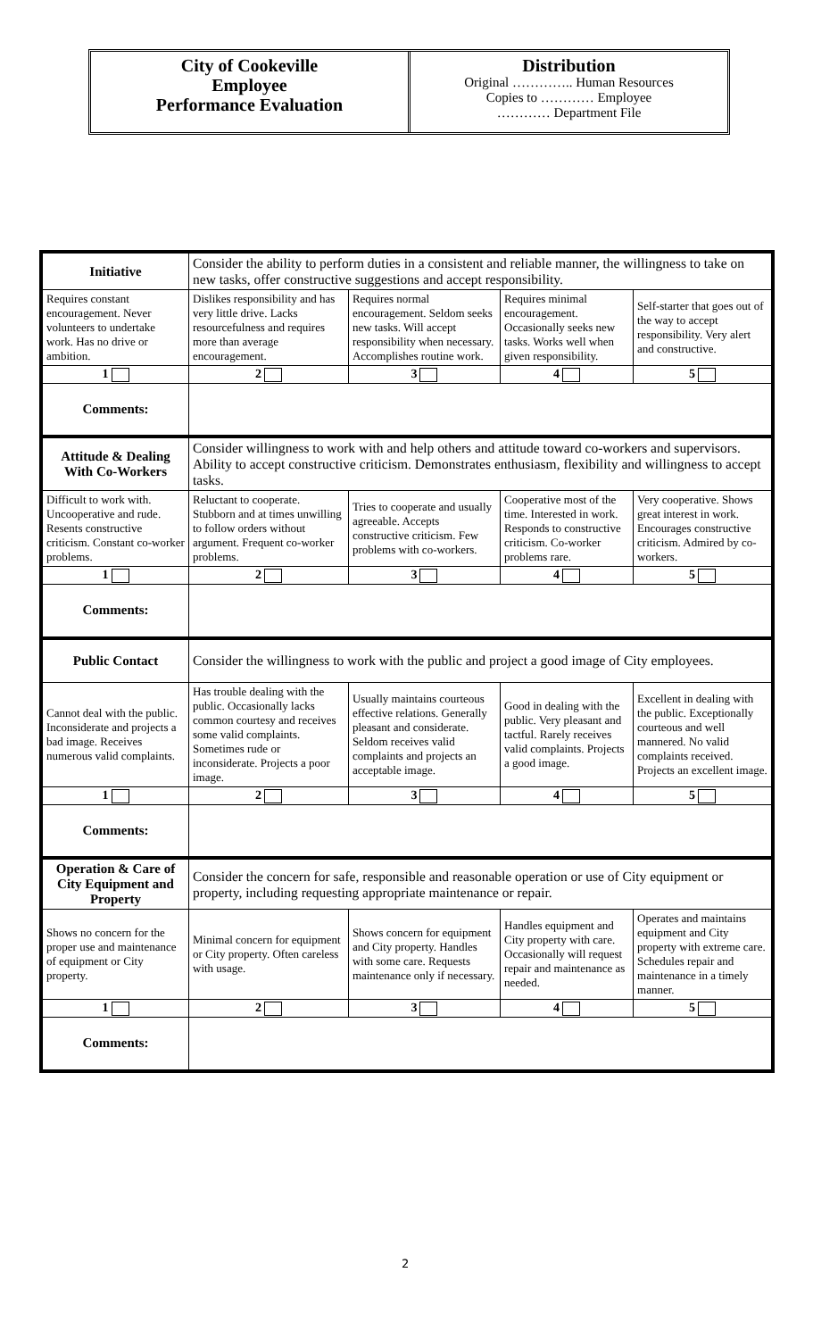City of Cookeville
Employee
Performance Evaluation
Distribution
Original ………….. Human Resources
Copies to ………… Employee
………… Department File
| Initiative | Consider the ability to perform duties in a consistent and reliable manner, the willingness to take on new tasks, offer constructive suggestions and accept responsibility. | | | |
| Requires constant encouragement. Never volunteers to undertake work. Has no drive or ambition. | Dislikes responsibility and has very little drive. Lacks resourcefulness and requires more than average encouragement. | Requires normal encouragement. Seldom seeks new tasks. Will accept responsibility when necessary. Accomplishes routine work. | Requires minimal encouragement. Occasionally seeks new tasks. Works well when given responsibility. | Self-starter that goes out of the way to accept responsibility. Very alert and constructive. |
| 1 | 2 | 3 | 4 | 5 |
| Comments: | | | | |
| Attitude & Dealing With Co-Workers | Consider willingness to work with and help others and attitude toward co-workers and supervisors. Ability to accept constructive criticism. Demonstrates enthusiasm, flexibility and willingness to accept tasks. | | | |
| Difficult to work with. Uncooperative and rude. Resents constructive criticism. Constant co-worker problems. | Reluctant to cooperate. Stubborn and at times unwilling to follow orders without argument. Frequent co-worker problems. | Tries to cooperate and usually agreeable. Accepts constructive criticism. Few problems with co-workers. | Cooperative most of the time. Interested in work. Responds to constructive criticism. Co-worker problems rare. | Very cooperative. Shows great interest in work. Encourages constructive criticism. Admired by co-workers. |
| 1 | 2 | 3 | 4 | 5 |
| Comments: | | | | |
| Public Contact | Consider the willingness to work with the public and project a good image of City employees. | | | |
| Cannot deal with the public. Inconsiderate and projects a bad image. Receives numerous valid complaints. | Has trouble dealing with the public. Occasionally lacks common courtesy and receives some valid complaints. Sometimes rude or inconsiderate. Projects a poor image. | Usually maintains courteous effective relations. Generally pleasant and considerate. Seldom receives valid complaints and projects an acceptable image. | Good in dealing with the public. Very pleasant and tactful. Rarely receives valid complaints. Projects a good image. | Excellent in dealing with the public. Exceptionally courteous and well mannered. No valid complaints received. Projects an excellent image. |
| 1 | 2 | 3 | 4 | 5 |
| Comments: | | | | |
| Operation & Care of City Equipment and Property | Consider the concern for safe, responsible and reasonable operation or use of City equipment or property, including requesting appropriate maintenance or repair. | | | |
| Shows no concern for the proper use and maintenance of equipment or City property. | Minimal concern for equipment or City property. Often careless with usage. | Shows concern for equipment and City property. Handles with some care. Requests maintenance only if necessary. | Handles equipment and City property with care. Occasionally will request repair and maintenance as needed. | Operates and maintains equipment and City property with extreme care. Schedules repair and maintenance in a timely manner. |
| 1 | 2 | 3 | 4 | 5 |
| Comments: | | | | |
2